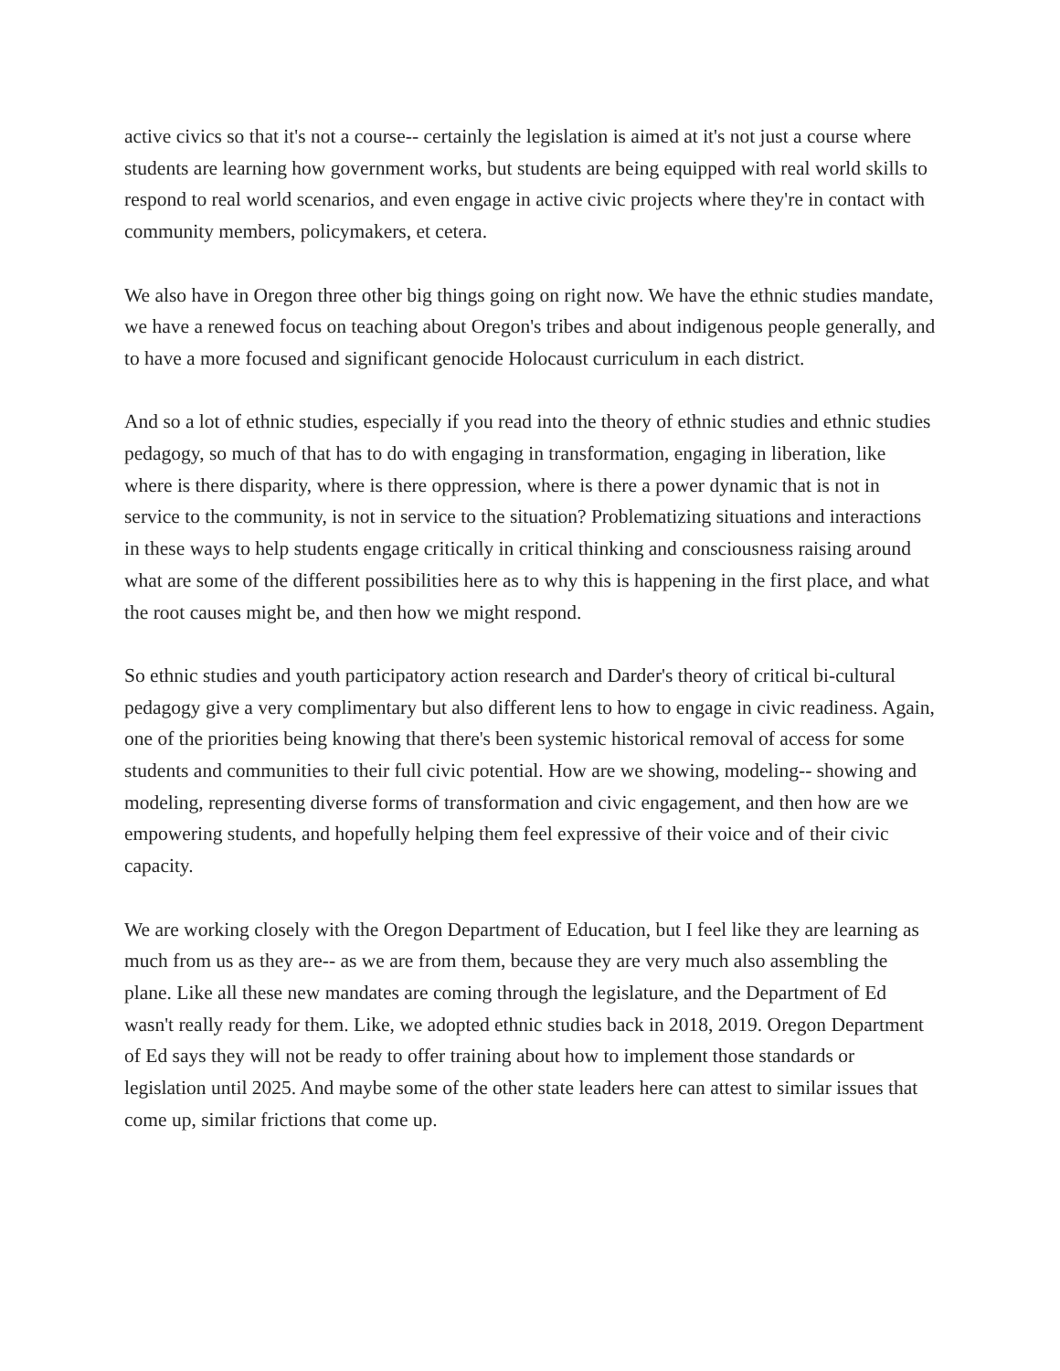active civics so that it's not a course-- certainly the legislation is aimed at it's not just a course where students are learning how government works, but students are being equipped with real world skills to respond to real world scenarios, and even engage in active civic projects where they're in contact with community members, policymakers, et cetera.
We also have in Oregon three other big things going on right now. We have the ethnic studies mandate, we have a renewed focus on teaching about Oregon's tribes and about indigenous people generally, and to have a more focused and significant genocide Holocaust curriculum in each district.
And so a lot of ethnic studies, especially if you read into the theory of ethnic studies and ethnic studies pedagogy, so much of that has to do with engaging in transformation, engaging in liberation, like where is there disparity, where is there oppression, where is there a power dynamic that is not in service to the community, is not in service to the situation? Problematizing situations and interactions in these ways to help students engage critically in critical thinking and consciousness raising around what are some of the different possibilities here as to why this is happening in the first place, and what the root causes might be, and then how we might respond.
So ethnic studies and youth participatory action research and Darder's theory of critical bi-cultural pedagogy give a very complimentary but also different lens to how to engage in civic readiness. Again, one of the priorities being knowing that there's been systemic historical removal of access for some students and communities to their full civic potential. How are we showing, modeling-- showing and modeling, representing diverse forms of transformation and civic engagement, and then how are we empowering students, and hopefully helping them feel expressive of their voice and of their civic capacity.
We are working closely with the Oregon Department of Education, but I feel like they are learning as much from us as they are-- as we are from them, because they are very much also assembling the plane. Like all these new mandates are coming through the legislature, and the Department of Ed wasn't really ready for them. Like, we adopted ethnic studies back in 2018, 2019. Oregon Department of Ed says they will not be ready to offer training about how to implement those standards or legislation until 2025. And maybe some of the other state leaders here can attest to similar issues that come up, similar frictions that come up.